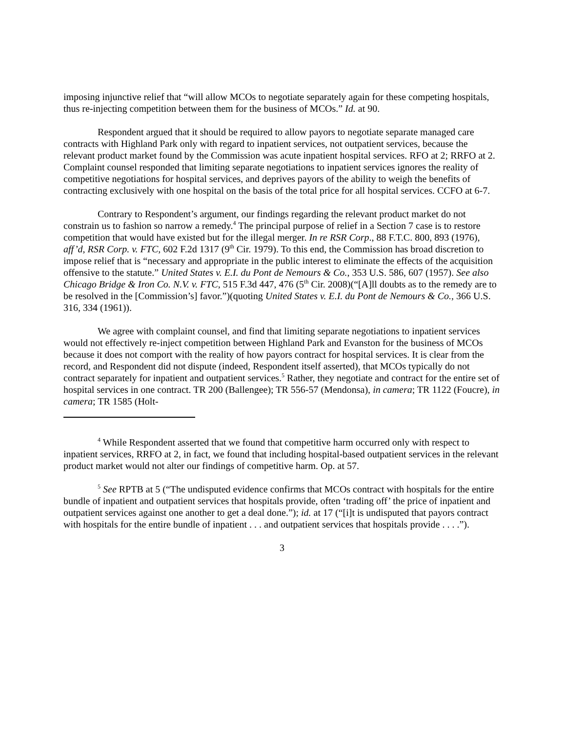imposing injunctive relief that “will allow MCOs to negotiate separately again for these competing hospitals, thus re-injecting competition between them for the business of MCOs.” Id. at 90.
Respondent argued that it should be required to allow payors to negotiate separate managed care contracts with Highland Park only with regard to inpatient services, not outpatient services, because the relevant product market found by the Commission was acute inpatient hospital services. RFO at 2; RRFO at 2. Complaint counsel responded that limiting separate negotiations to inpatient services ignores the reality of competitive negotiations for hospital services, and deprives payors of the ability to weigh the benefits of contracting exclusively with one hospital on the basis of the total price for all hospital services. CCFO at 6-7.
Contrary to Respondent’s argument, our findings regarding the relevant product market do not constrain us to fashion so narrow a remedy.<sup>4</sup> The principal purpose of relief in a Section 7 case is to restore competition that would have existed but for the illegal merger. In re RSR Corp., 88 F.T.C. 800, 893 (1976), aff’d, RSR Corp. v. FTC, 602 F.2d 1317 (9<sup>th</sup> Cir. 1979). To this end, the Commission has broad discretion to impose relief that is “necessary and appropriate in the public interest to eliminate the effects of the acquisition offensive to the statute.” United States v. E.I. du Pont de Nemours & Co., 353 U.S. 586, 607 (1957). See also Chicago Bridge & Iron Co. N.V. v. FTC, 515 F.3d 447, 476 (5<sup>th</sup> Cir. 2008)(“[A]ll doubts as to the remedy are to be resolved in the [Commission’s] favor.”)(quoting United States v. E.I. du Pont de Nemours & Co., 366 U.S. 316, 334 (1961)).
We agree with complaint counsel, and find that limiting separate negotiations to inpatient services would not effectively re-inject competition between Highland Park and Evanston for the business of MCOs because it does not comport with the reality of how payors contract for hospital services. It is clear from the record, and Respondent did not dispute (indeed, Respondent itself asserted), that MCOs typically do not contract separately for inpatient and outpatient services.<sup>5</sup> Rather, they negotiate and contract for the entire set of hospital services in one contract. TR 200 (Ballengee); TR 556-57 (Mendonsa), in camera; TR 1122 (Foucre), in camera; TR 1585 (Holt-
<sup>4</sup> While Respondent asserted that we found that competitive harm occurred only with respect to inpatient services, RRFO at 2, in fact, we found that including hospital-based outpatient services in the relevant product market would not alter our findings of competitive harm. Op. at 57.
<sup>5</sup> See RPTB at 5 (“The undisputed evidence confirms that MCOs contract with hospitals for the entire bundle of inpatient and outpatient services that hospitals provide, often ‘trading off’ the price of inpatient and outpatient services against one another to get a deal done.”); id. at 17 (“[i]t is undisputed that payors contract with hospitals for the entire bundle of inpatient . . . and outpatient services that hospitals provide . . . .”).
3